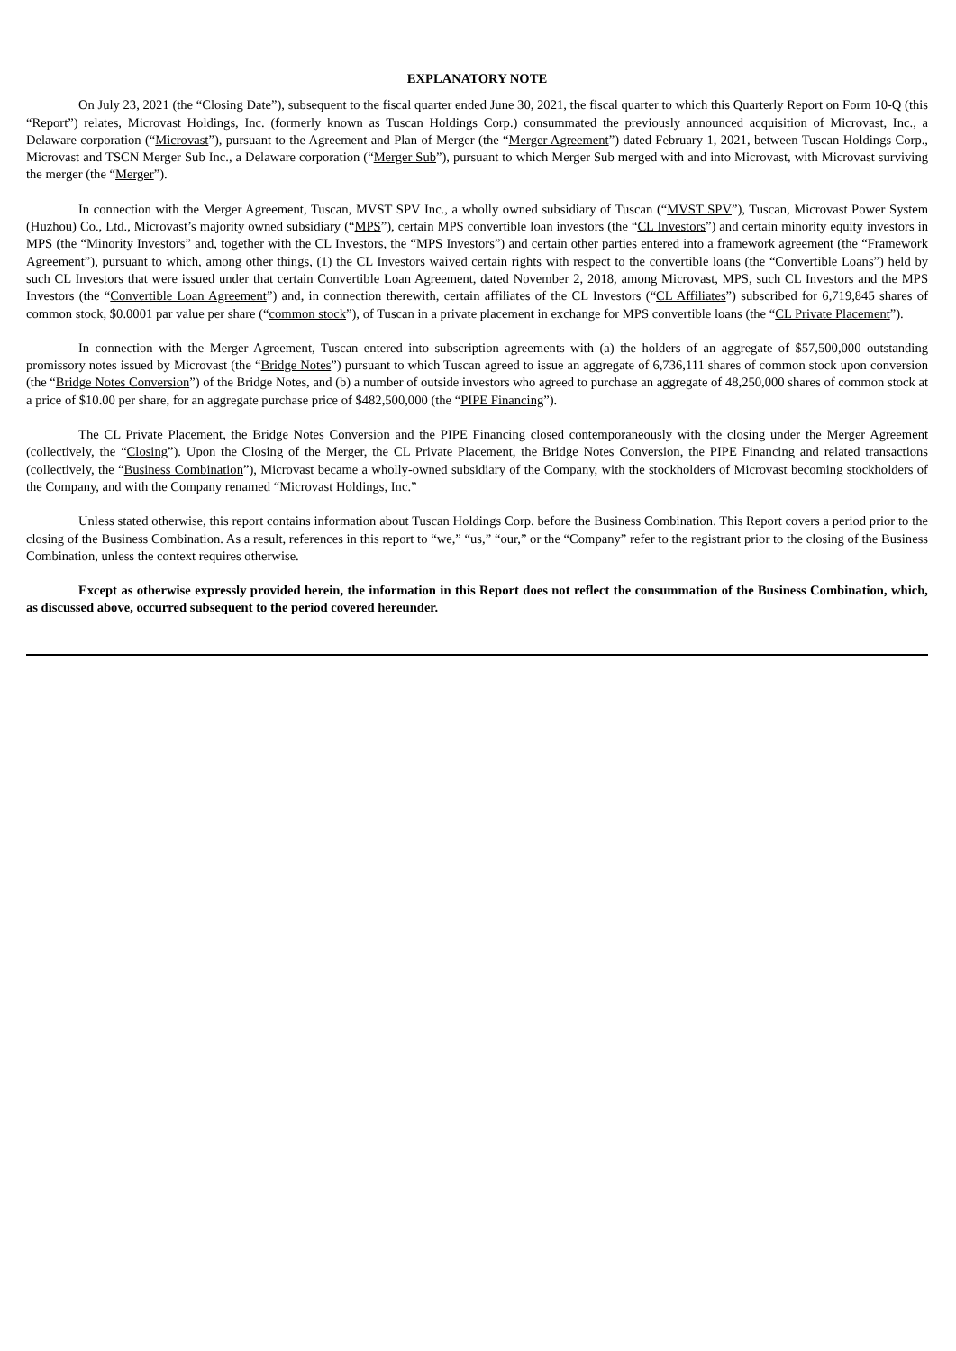EXPLANATORY NOTE
On July 23, 2021 (the “Closing Date”), subsequent to the fiscal quarter ended June 30, 2021, the fiscal quarter to which this Quarterly Report on Form 10-Q (this “Report”) relates, Microvast Holdings, Inc. (formerly known as Tuscan Holdings Corp.) consummated the previously announced acquisition of Microvast, Inc., a Delaware corporation (“Microvast”), pursuant to the Agreement and Plan of Merger (the “Merger Agreement”) dated February 1, 2021, between Tuscan Holdings Corp., Microvast and TSCN Merger Sub Inc., a Delaware corporation (“Merger Sub”), pursuant to which Merger Sub merged with and into Microvast, with Microvast surviving the merger (the “Merger”).
In connection with the Merger Agreement, Tuscan, MVST SPV Inc., a wholly owned subsidiary of Tuscan (“MVST SPV”), Tuscan, Microvast Power System (Huzhou) Co., Ltd., Microvast’s majority owned subsidiary (“MPS”), certain MPS convertible loan investors (the “CL Investors”) and certain minority equity investors in MPS (the “Minority Investors” and, together with the CL Investors, the “MPS Investors”) and certain other parties entered into a framework agreement (the “Framework Agreement”), pursuant to which, among other things, (1) the CL Investors waived certain rights with respect to the convertible loans (the “Convertible Loans”) held by such CL Investors that were issued under that certain Convertible Loan Agreement, dated November 2, 2018, among Microvast, MPS, such CL Investors and the MPS Investors (the “Convertible Loan Agreement”) and, in connection therewith, certain affiliates of the CL Investors (“CL Affiliates”) subscribed for 6,719,845 shares of common stock, $0.0001 par value per share (“common stock”), of Tuscan in a private placement in exchange for MPS convertible loans (the “CL Private Placement”).
In connection with the Merger Agreement, Tuscan entered into subscription agreements with (a) the holders of an aggregate of $57,500,000 outstanding promissory notes issued by Microvast (the “Bridge Notes”) pursuant to which Tuscan agreed to issue an aggregate of 6,736,111 shares of common stock upon conversion (the “Bridge Notes Conversion”) of the Bridge Notes, and (b) a number of outside investors who agreed to purchase an aggregate of 48,250,000 shares of common stock at a price of $10.00 per share, for an aggregate purchase price of $482,500,000 (the “PIPE Financing”).
The CL Private Placement, the Bridge Notes Conversion and the PIPE Financing closed contemporaneously with the closing under the Merger Agreement (collectively, the “Closing”). Upon the Closing of the Merger, the CL Private Placement, the Bridge Notes Conversion, the PIPE Financing and related transactions (collectively, the “Business Combination”), Microvast became a wholly-owned subsidiary of the Company, with the stockholders of Microvast becoming stockholders of the Company, and with the Company renamed “Microvast Holdings, Inc.”
Unless stated otherwise, this report contains information about Tuscan Holdings Corp. before the Business Combination. This Report covers a period prior to the closing of the Business Combination. As a result, references in this report to “we,” “us,” “our,” or the “Company” refer to the registrant prior to the closing of the Business Combination, unless the context requires otherwise.
Except as otherwise expressly provided herein, the information in this Report does not reflect the consummation of the Business Combination, which, as discussed above, occurred subsequent to the period covered hereunder.